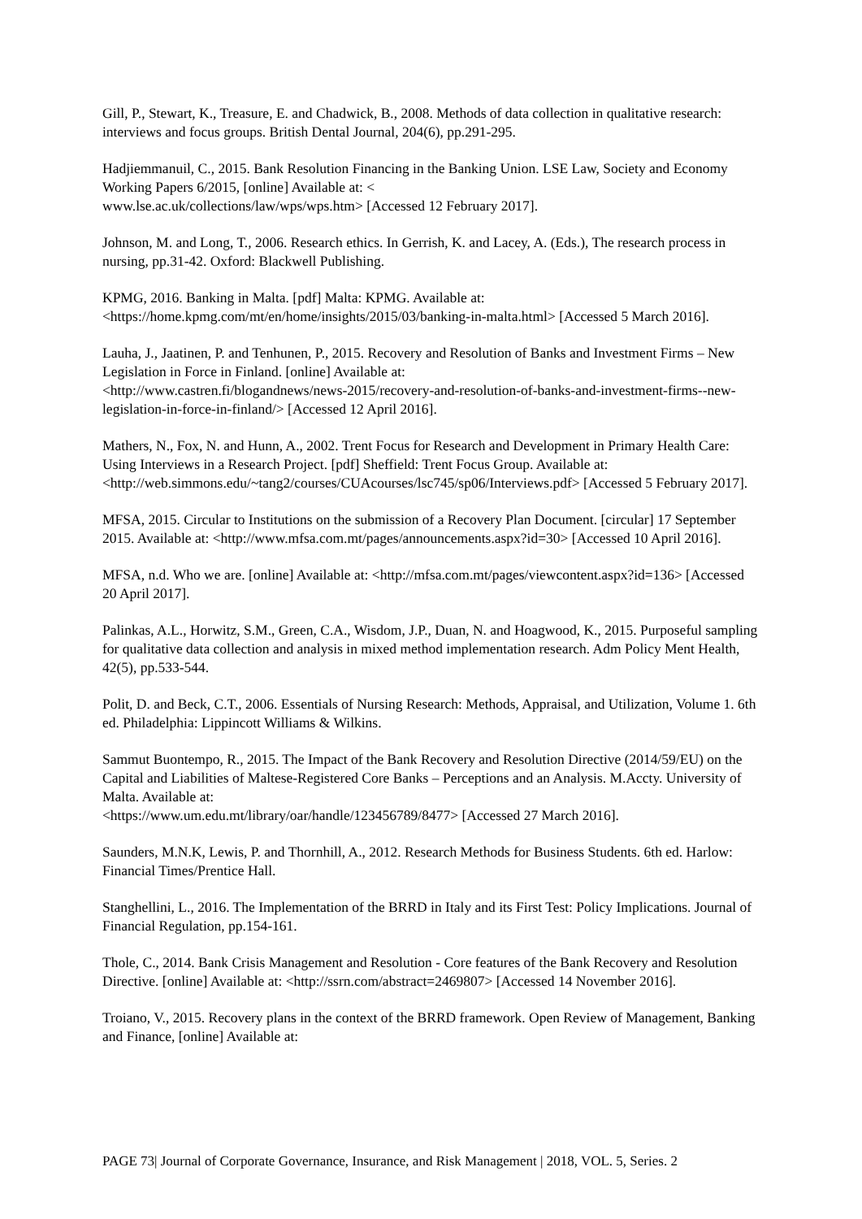Gill, P., Stewart, K., Treasure, E. and Chadwick, B., 2008. Methods of data collection in qualitative research: interviews and focus groups. British Dental Journal, 204(6), pp.291-295.
Hadjiemmanuil, C., 2015. Bank Resolution Financing in the Banking Union. LSE Law, Society and Economy Working Papers 6/2015, [online] Available at: <
www.lse.ac.uk/collections/law/wps/wps.htm> [Accessed 12 February 2017].
Johnson, M. and Long, T., 2006. Research ethics. In Gerrish, K. and Lacey, A. (Eds.), The research process in nursing, pp.31-42. Oxford: Blackwell Publishing.
KPMG, 2016. Banking in Malta. [pdf] Malta: KPMG. Available at:
<https://home.kpmg.com/mt/en/home/insights/2015/03/banking-in-malta.html> [Accessed 5 March 2016].
Lauha, J., Jaatinen, P. and Tenhunen, P., 2015. Recovery and Resolution of Banks and Investment Firms – New Legislation in Force in Finland. [online] Available at:
<http://www.castren.fi/blogandnews/news-2015/recovery-and-resolution-of-banks-and-investment-firms--new-legislation-in-force-in-finland/> [Accessed 12 April 2016].
Mathers, N., Fox, N. and Hunn, A., 2002. Trent Focus for Research and Development in Primary Health Care: Using Interviews in a Research Project. [pdf] Sheffield: Trent Focus Group. Available at: <http://web.simmons.edu/~tang2/courses/CUAcourses/lsc745/sp06/Interviews.pdf> [Accessed 5 February 2017].
MFSA, 2015. Circular to Institutions on the submission of a Recovery Plan Document. [circular] 17 September 2015. Available at: <http://www.mfsa.com.mt/pages/announcements.aspx?id=30> [Accessed 10 April 2016].
MFSA, n.d. Who we are. [online] Available at: <http://mfsa.com.mt/pages/viewcontent.aspx?id=136> [Accessed 20 April 2017].
Palinkas, A.L., Horwitz, S.M., Green, C.A., Wisdom, J.P., Duan, N. and Hoagwood, K., 2015. Purposeful sampling for qualitative data collection and analysis in mixed method implementation research. Adm Policy Ment Health, 42(5), pp.533-544.
Polit, D. and Beck, C.T., 2006. Essentials of Nursing Research: Methods, Appraisal, and Utilization, Volume 1. 6th ed. Philadelphia: Lippincott Williams & Wilkins.
Sammut Buontempo, R., 2015. The Impact of the Bank Recovery and Resolution Directive (2014/59/EU) on the Capital and Liabilities of Maltese-Registered Core Banks – Perceptions and an Analysis. M.Accty. University of Malta. Available at:
<https://www.um.edu.mt/library/oar/handle/123456789/8477> [Accessed 27 March 2016].
Saunders, M.N.K, Lewis, P. and Thornhill, A., 2012. Research Methods for Business Students. 6th ed. Harlow: Financial Times/Prentice Hall.
Stanghellini, L., 2016. The Implementation of the BRRD in Italy and its First Test: Policy Implications. Journal of Financial Regulation, pp.154-161.
Thole, C., 2014. Bank Crisis Management and Resolution - Core features of the Bank Recovery and Resolution Directive. [online] Available at: <http://ssrn.com/abstract=2469807> [Accessed 14 November 2016].
Troiano, V., 2015. Recovery plans in the context of the BRRD framework. Open Review of Management, Banking and Finance, [online] Available at:
PAGE 73| Journal of Corporate Governance, Insurance, and Risk Management | 2018, VOL. 5, Series. 2